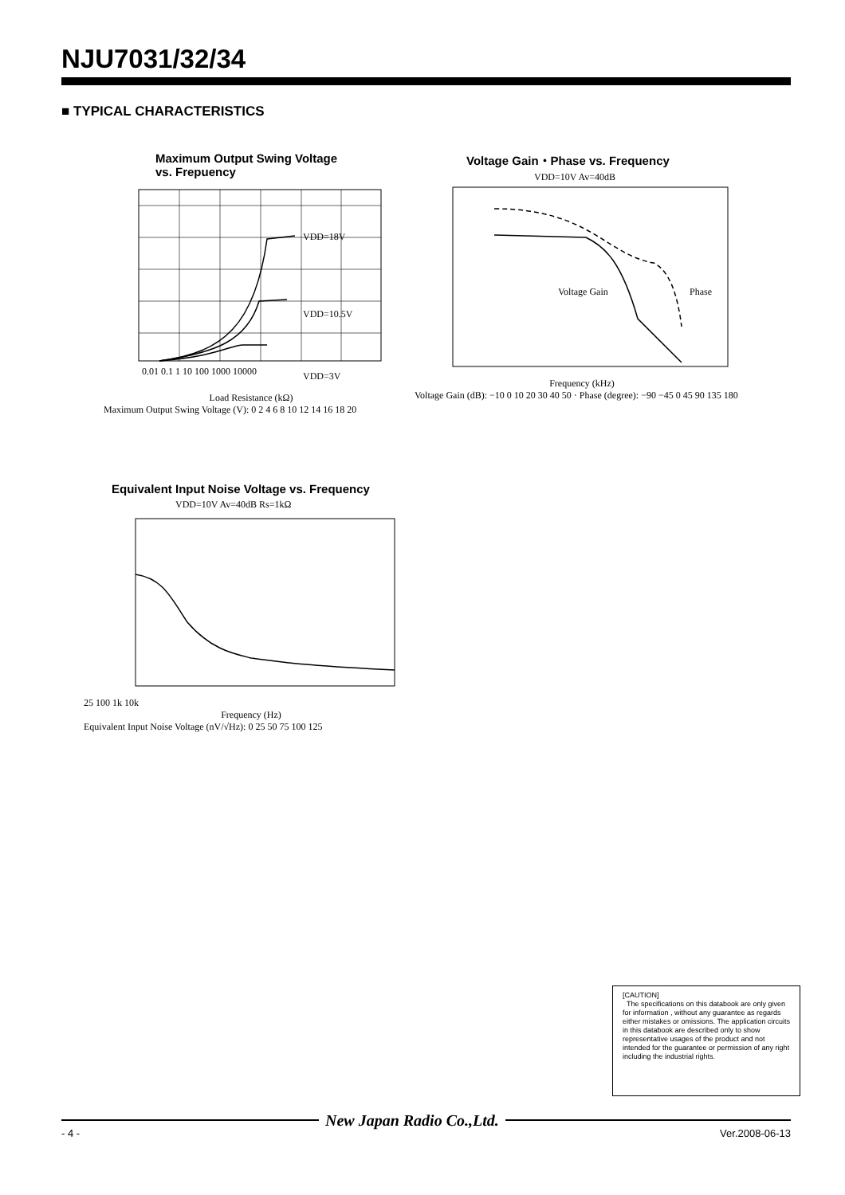NJU7031/32/34
■ TYPICAL CHARACTERISTICS
Maximum Output Swing Voltage
vs. Frepuency
VDD=18V
VDD=10.5V
VDD=3V
0.01 0.1 1 10 100 1000 10000
Load Resistance (kΩ)
Maximum Output Swing Voltage (V): 0 2 4 6 8 10 12 14 16 18 20
Voltage Gain・Phase vs. Frequency
VDD=10V Av=40dB
Voltage Gain
Phase
Frequency (kHz)
Voltage Gain (dB): −10 0 10 20 30 40 50 · Phase (degree): −90 −45 0 45 90 135 180
Equivalent Input Noise Voltage vs. Frequency
VDD=10V Av=40dB Rs=1kΩ
25 100 1k 10k
Frequency (Hz)
Equivalent Input Noise Voltage (nV/√Hz): 0 25 50 75 100 125
[CAUTION]
The specifications on this databook are only given for information , without any guarantee as regards either mistakes or omissions. The application circuits in this databook are described only to show representative usages of the product and not intended for the guarantee or permission of any right including the industrial rights.
New Japan Radio Co.,Ltd.
- 4 - Ver.2008-06-13